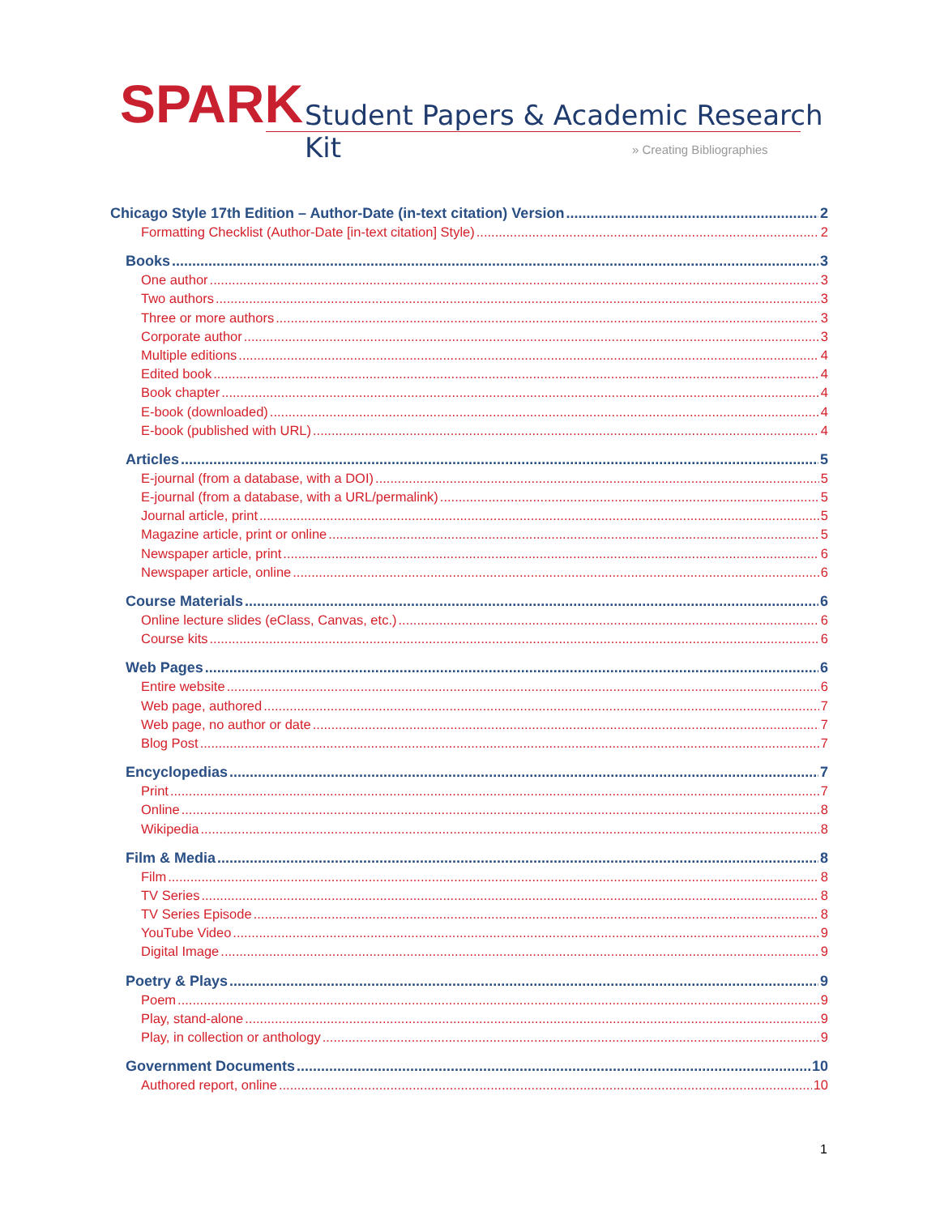SPARK
Student Papers & Academic Research Kit
» Creating Bibliographies
Chicago Style 17th Edition – Author-Date (in-text citation) Version 2
Formatting Checklist (Author-Date [in-text citation] Style) 2
Books 3
One author 3
Two authors 3
Three or more authors 3
Corporate author 3
Multiple editions 4
Edited book 4
Book chapter 4
E-book (downloaded) 4
E-book (published with URL) 4
Articles 5
E-journal (from a database, with a DOI) 5
E-journal (from a database, with a URL/permalink) 5
Journal article, print 5
Magazine article, print or online 5
Newspaper article, print 6
Newspaper article, online 6
Course Materials 6
Online lecture slides (eClass, Canvas, etc.) 6
Course kits 6
Web Pages 6
Entire website 6
Web page, authored 7
Web page, no author or date 7
Blog Post 7
Encyclopedias 7
Print 7
Online 8
Wikipedia 8
Film & Media 8
Film 8
TV Series 8
TV Series Episode 8
YouTube Video 9
Digital Image 9
Poetry & Plays 9
Poem 9
Play, stand-alone 9
Play, in collection or anthology 9
Government Documents 10
Authored report, online 10
1